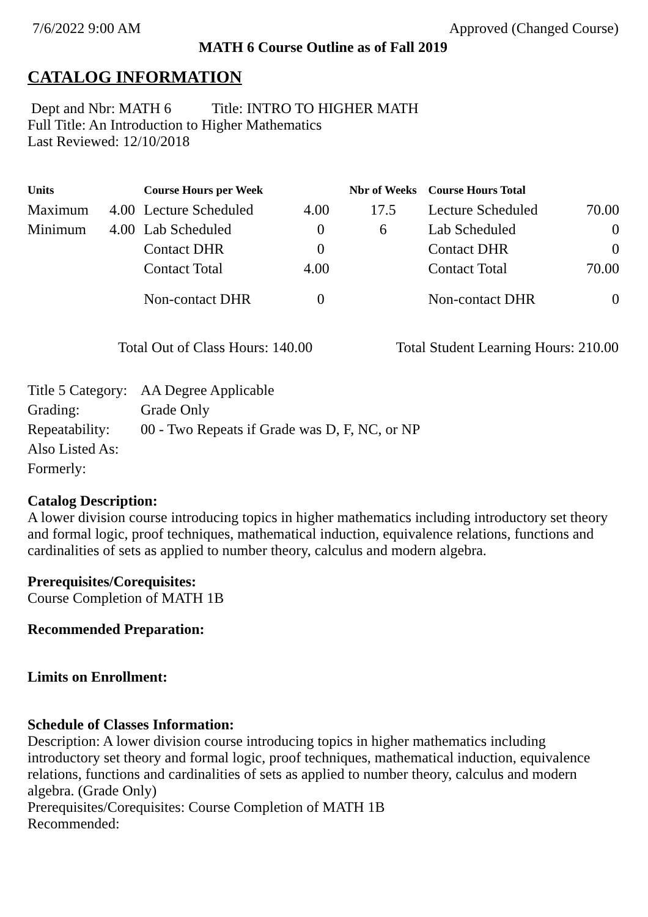7/6/2022 9:00 AM Approved (Changed Course)
MATH 6 Course Outline as of Fall 2019
CATALOG INFORMATION
Dept and Nbr: MATH 6 Title: INTRO TO HIGHER MATH
Full Title: An Introduction to Higher Mathematics
Last Reviewed: 12/10/2018
| Units | | Course Hours per Week | | Nbr of Weeks | Course Hours Total | |
| --- | --- | --- | --- | --- | --- | --- |
| Maximum | 4.00 | Lecture Scheduled | 4.00 | 17.5 | Lecture Scheduled | 70.00 |
| Minimum | 4.00 | Lab Scheduled | 0 | 6 | Lab Scheduled | 0 |
| | | Contact DHR | 0 | | Contact DHR | 0 |
| | | Contact Total | 4.00 | | Contact Total | 70.00 |
| | | Non-contact DHR | 0 | | Non-contact DHR | 0 |
Total Out of Class Hours: 140.00 Total Student Learning Hours: 210.00
| Title 5 Category: | AA Degree Applicable |
| Grading: | Grade Only |
| Repeatability: | 00 - Two Repeats if Grade was D, F, NC, or NP |
| Also Listed As: | |
| Formerly: | |
Catalog Description:
A lower division course introducing topics in higher mathematics including introductory set theory and formal logic, proof techniques, mathematical induction, equivalence relations, functions and cardinalities of sets as applied to number theory, calculus and modern algebra.
Prerequisites/Corequisites:
Course Completion of MATH 1B
Recommended Preparation:
Limits on Enrollment:
Schedule of Classes Information:
Description: A lower division course introducing topics in higher mathematics including introductory set theory and formal logic, proof techniques, mathematical induction, equivalence relations, functions and cardinalities of sets as applied to number theory, calculus and modern algebra. (Grade Only)
Prerequisites/Corequisites: Course Completion of MATH 1B
Recommended: